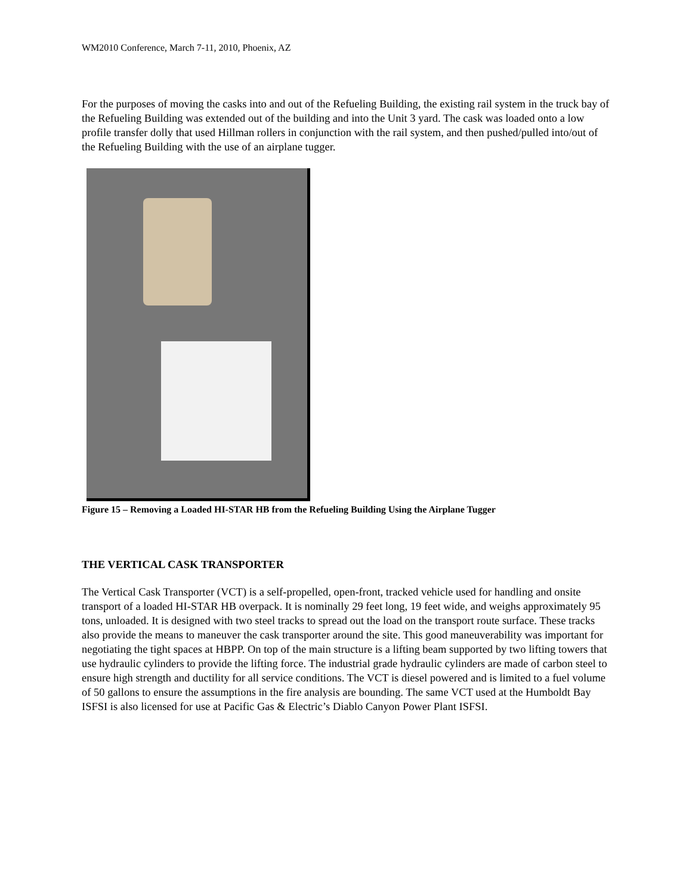WM2010 Conference, March 7-11, 2010, Phoenix, AZ
For the purposes of moving the casks into and out of the Refueling Building, the existing rail system in the truck bay of the Refueling Building was extended out of the building and into the Unit 3 yard. The cask was loaded onto a low profile transfer dolly that used Hillman rollers in conjunction with the rail system, and then pushed/pulled into/out of the Refueling Building with the use of an airplane tugger.
Figure 15 – Removing a Loaded HI-STAR HB from the Refueling Building Using the Airplane Tugger
THE VERTICAL CASK TRANSPORTER
The Vertical Cask Transporter (VCT) is a self-propelled, open-front, tracked vehicle used for handling and onsite transport of a loaded HI-STAR HB overpack. It is nominally 29 feet long, 19 feet wide, and weighs approximately 95 tons, unloaded. It is designed with two steel tracks to spread out the load on the transport route surface. These tracks also provide the means to maneuver the cask transporter around the site. This good maneuverability was important for negotiating the tight spaces at HBPP. On top of the main structure is a lifting beam supported by two lifting towers that use hydraulic cylinders to provide the lifting force. The industrial grade hydraulic cylinders are made of carbon steel to ensure high strength and ductility for all service conditions. The VCT is diesel powered and is limited to a fuel volume of 50 gallons to ensure the assumptions in the fire analysis are bounding. The same VCT used at the Humboldt Bay ISFSI is also licensed for use at Pacific Gas & Electric’s Diablo Canyon Power Plant ISFSI.